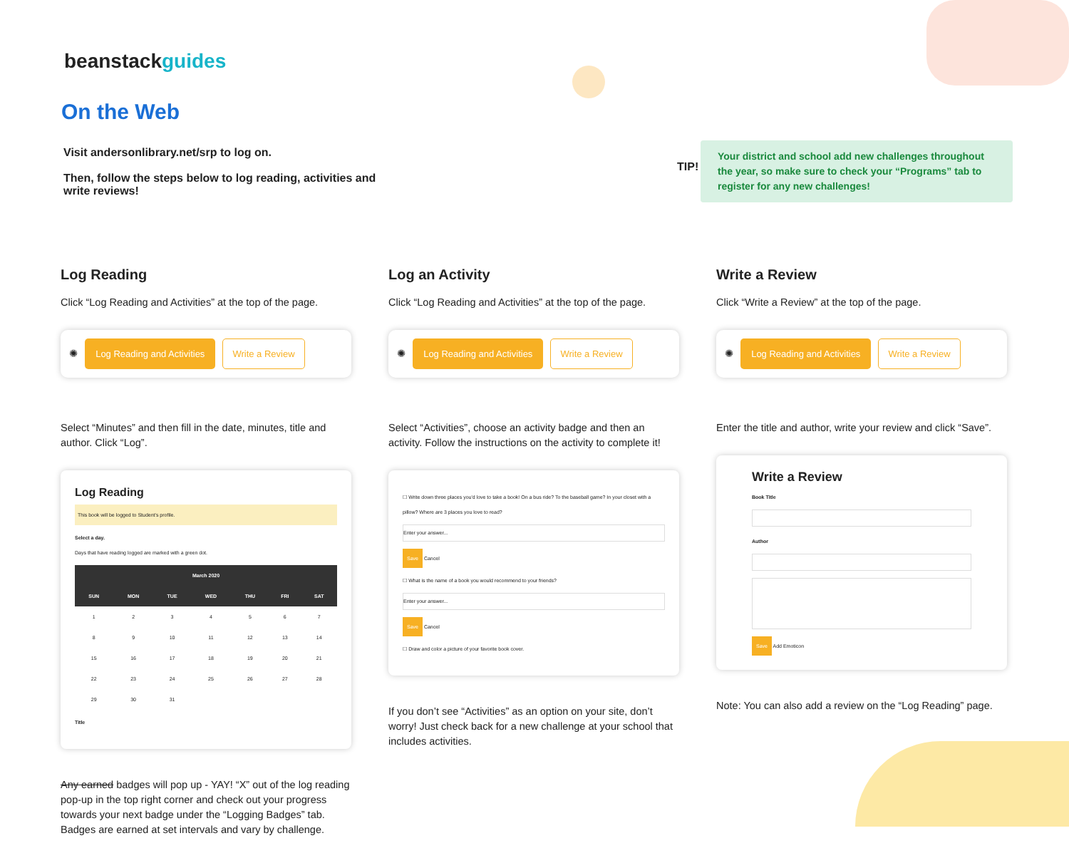beanstackguides
On the Web
Visit andersonlibrary.net/srp to log on.
Then, follow the steps below to log reading, activities and write reviews!
TIP!
Your district and school add new challenges throughout the year, so make sure to check your “Programs” tab to register for any new challenges!
Log Reading
Click “Log Reading and Activities” at the top of the page.
✺ Log Reading and Activities Write a Review
Select “Minutes” and then fill in the date, minutes, title and author. Click “Log”.
Log Reading
This book will be logged to Student's profile.
Select a day.
Days that have reading logged are marked with a green dot.
| March 2020 | | | | | | |
| --- | --- | --- | --- | --- | --- | --- |
| SUN | MON | TUE | WED | THU | FRI | SAT |
| 1 | 2 | 3 | 4 | 5 | 6 | 7 |
| 8 | 9 | 10 | 11 | 12 | 13 | 14 |
| 15 | 16 | 17 | 18 | 19 | 20 | 21 |
| 22 | 23 | 24 | 25 | 26 | 27 | 28 |
| 29 | 30 | 31 | | | | |
Title
Any earned badges will pop up - YAY! “X” out of the log reading pop-up in the top right corner and check out your progress towards your next badge under the “Logging Badges” tab. Badges are earned at set intervals and vary by challenge.
Log an Activity
Click “Log Reading and Activities” at the top of the page.
✺ Log Reading and Activities Write a Review
Select “Activities”, choose an activity badge and then an activity. Follow the instructions on the activity to complete it!
☐ Write down three places you'd love to take a book! On a bus ride? To the baseball game? In your closet with a pillow? Where are 3 places you love to read?
Enter your answer...
Save Cancel
☐ What is the name of a book you would recommend to your friends?
Enter your answer...
Save Cancel
☐ Draw and color a picture of your favorite book cover.
If you don’t see “Activities” as an option on your site, don’t worry! Just check back for a new challenge at your school that includes activities.
Write a Review
Click “Write a Review” at the top of the page.
✺ Log Reading and Activities Write a Review
Enter the title and author, write your review and click “Save”.
Write a Review
Book Title
Author
Save Add Emoticon
Note: You can also add a review on the “Log Reading” page.